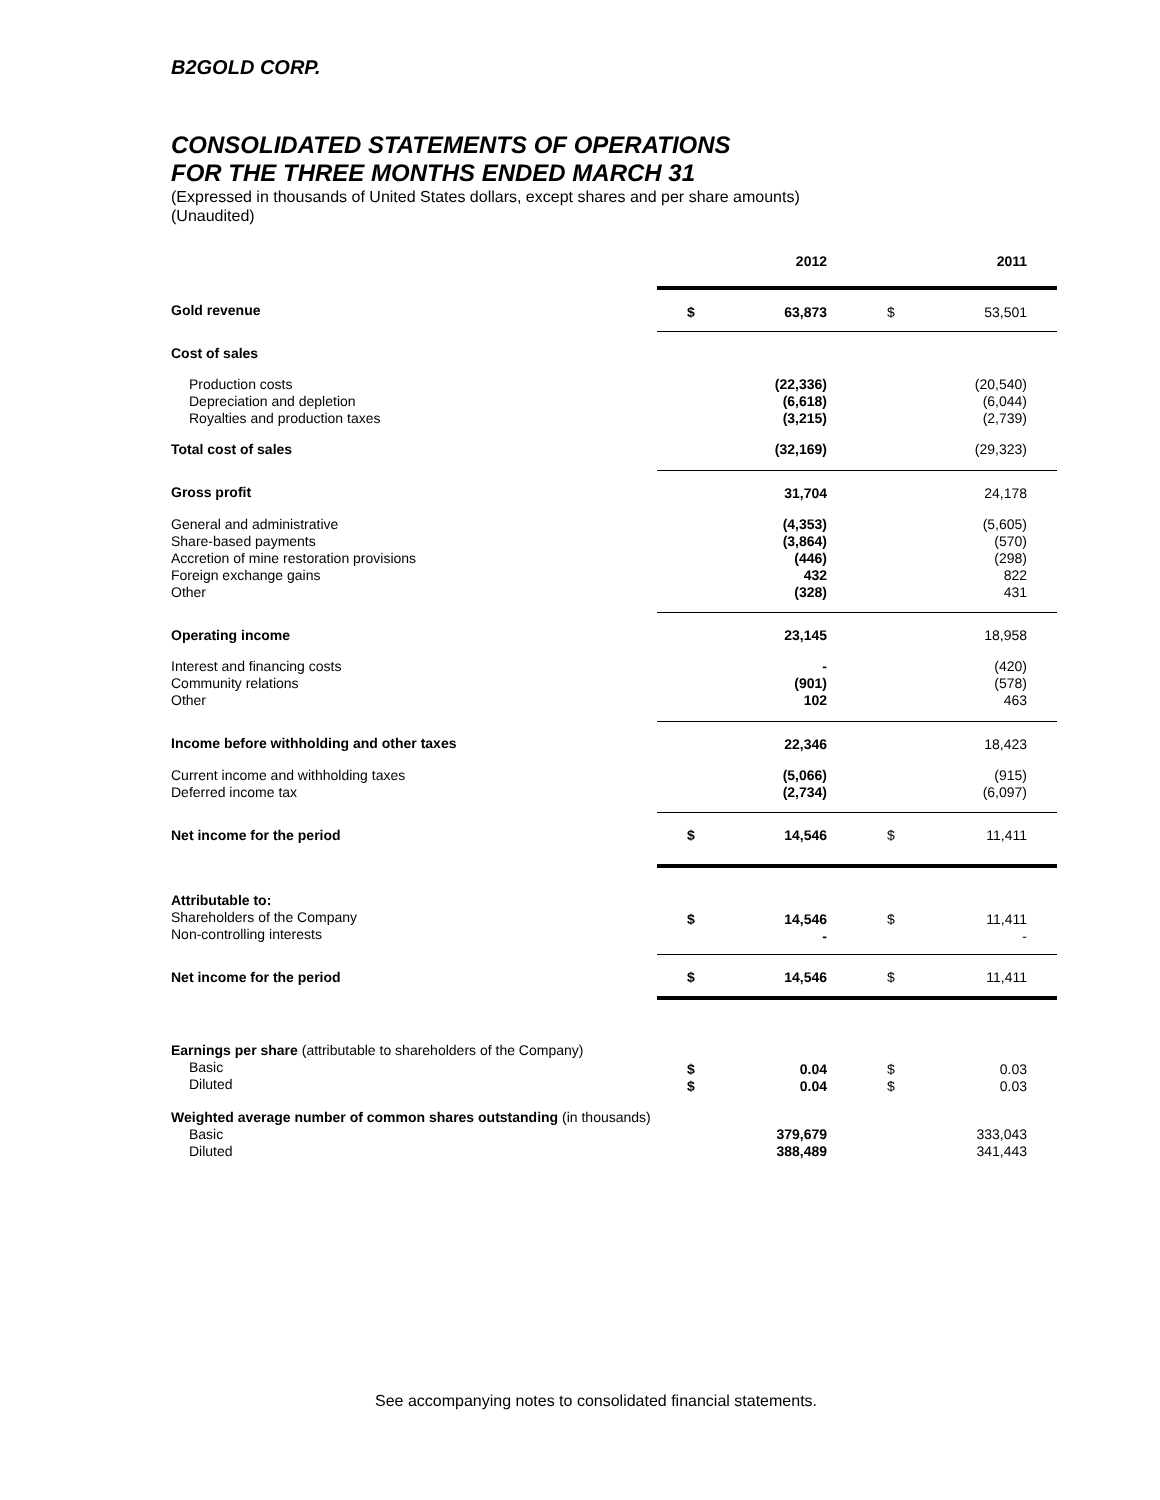B2GOLD CORP.
CONSOLIDATED STATEMENTS OF OPERATIONS
FOR THE THREE MONTHS ENDED MARCH 31
(Expressed in thousands of United States dollars, except shares and per share amounts)
(Unaudited)
| | | 2012 | | 2011 |
| Gold revenue | $ | 63,873 | $ | 53,501 |
| Cost of sales | | | | |
| Production costs Depreciation and depletion Royalties and production taxes | | (22,336) (6,618) (3,215) | | (20,540) (6,044) (2,739) |
| Total cost of sales | | (32,169) | | (29,323) |
| Gross profit | | 31,704 | | 24,178 |
| General and administrative Share-based payments Accretion of mine restoration provisions Foreign exchange gains Other | | (4,353) (3,864) (446) 432 (328) | | (5,605) (570) (298) 822 431 |
| Operating income | | 23,145 | | 18,958 |
| Interest and financing costs Community relations Other | | - (901) 102 | | (420) (578) 463 |
| Income before withholding and other taxes | | 22,346 | | 18,423 |
| Current income and withholding taxes Deferred income tax | | (5,066) (2,734) | | (915) (6,097) |
| Net income for the period | $ | 14,546 | $ | 11,411 |
| Attributable to: Shareholders of the Company Non-controlling interests | $ | 14,546 - | $ | 11,411 - |
| Net income for the period | $ | 14,546 | $ | 11,411 |
| Earnings per share (attributable to shareholders of the Company) Basic Diluted | $ $ | 0.04 0.04 | $ $ | 0.03 0.03 |
| Weighted average number of common shares outstanding (in thousands) Basic Diluted | | 379,679 388,489 | | 333,043 341,443 |
See accompanying notes to consolidated financial statements.